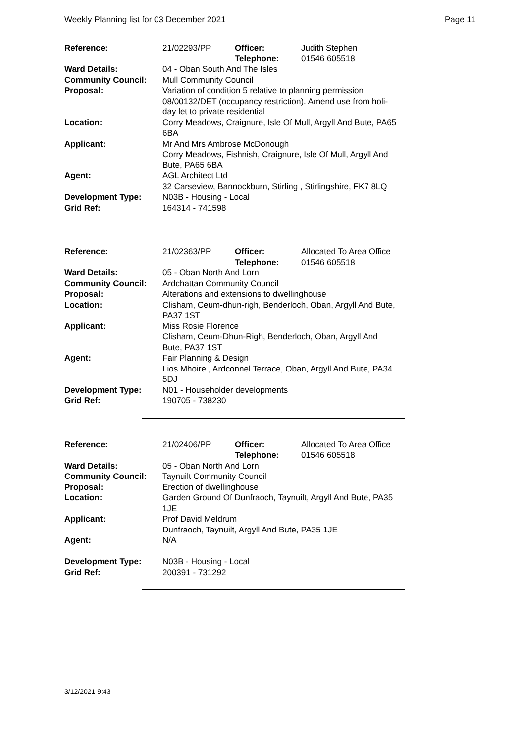Weekly Planning list for 03 December 2021 Page 11
| Reference: | 21/02293/PP | Officer: Telephone: | Judith Stephen 01546 605518 |
| Ward Details: | 04 - Oban South And The Isles | | |
| Community Council: | Mull Community Council | | |
| Proposal: | Variation of condition 5 relative to planning permission 08/00132/DET (occupancy restriction). Amend use from holi- day let to private residential | | |
| Location: | Corry Meadows, Craignure, Isle Of Mull, Argyll And Bute, PA65 6BA | | |
| Applicant: | Mr And Mrs Ambrose McDonough Corry Meadows, Fishnish, Craignure, Isle Of Mull, Argyll And Bute, PA65 6BA | | |
| Agent: | AGL Architect Ltd 32 Carseview, Bannockburn, Stirling , Stirlingshire, FK7 8LQ | | |
| Development Type: Grid Ref: | N03B - Housing - Local 164314 - 741598 | | |
| Reference: | 21/02363/PP | Officer: Telephone: | Allocated To Area Office 01546 605518 |
| Ward Details: | 05 - Oban North And Lorn | | |
| Community Council: | Ardchattan Community Council | | |
| Proposal: | Alterations and extensions to dwellinghouse | | |
| Location: | Clisham, Ceum-dhun-righ, Benderloch, Oban, Argyll And Bute, PA37 1ST | | |
| Applicant: | Miss Rosie Florence Clisham, Ceum-Dhun-Righ, Benderloch, Oban, Argyll And Bute, PA37 1ST | | |
| Agent: | Fair Planning & Design Lios Mhoire , Ardconnel Terrace, Oban, Argyll And Bute, PA34 5DJ | | |
| Development Type: Grid Ref: | N01 - Householder developments 190705 - 738230 | | |
| Reference: | 21/02406/PP | Officer: Telephone: | Allocated To Area Office 01546 605518 |
| Ward Details: | 05 - Oban North And Lorn | | |
| Community Council: | Taynuilt Community Council | | |
| Proposal: | Erection of dwellinghouse | | |
| Location: | Garden Ground Of Dunfraoch, Taynuilt, Argyll And Bute, PA35 1JE | | |
| Applicant: | Prof David Meldrum Dunfraoch, Taynuilt, Argyll And Bute, PA35 1JE | | |
| Agent: | N/A | | |
| Development Type: Grid Ref: | N03B - Housing - Local 200391 - 731292 | | |
3/12/2021 9:43